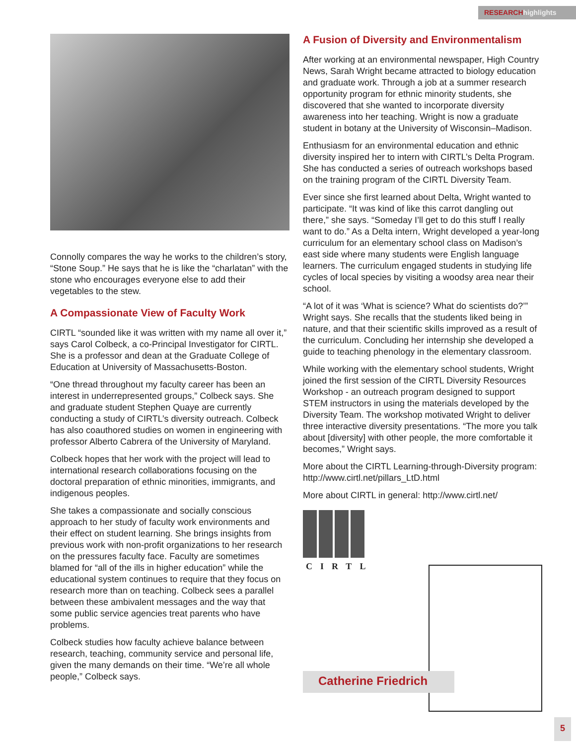RESEARCH highlights
Connolly compares the way he works to the children’s story, “Stone Soup.” He says that he is like the “charlatan” with the stone who encourages everyone else to add their vegetables to the stew.
A Compassionate View of Faculty Work
CIRTL “sounded like it was written with my name all over it,” says Carol Colbeck, a co-Principal Investigator for CIRTL. She is a professor and dean at the Graduate College of Education at University of Massachusetts-Boston.
“One thread throughout my faculty career has been an interest in underrepresented groups,” Colbeck says. She and graduate student Stephen Quaye are currently conducting a study of CIRTL’s diversity outreach. Colbeck has also coauthored studies on women in engineering with professor Alberto Cabrera of the University of Maryland.
Colbeck hopes that her work with the project will lead to international research collaborations focusing on the doctoral preparation of ethnic minorities, immigrants, and indigenous peoples.
She takes a compassionate and socially conscious approach to her study of faculty work environments and their effect on student learning. She brings insights from previous work with non-profit organizations to her research on the pressures faculty face. Faculty are sometimes blamed for “all of the ills in higher education” while the educational system continues to require that they focus on research more than on teaching. Colbeck sees a parallel between these ambivalent messages and the way that some public service agencies treat parents who have problems.
Colbeck studies how faculty achieve balance between research, teaching, community service and personal life, given the many demands on their time. “We’re all whole people,” Colbeck says.
A Fusion of Diversity and Environmentalism
After working at an environmental newspaper, High Country News, Sarah Wright became attracted to biology education and graduate work. Through a job at a summer research opportunity program for ethnic minority students, she discovered that she wanted to incorporate diversity awareness into her teaching. Wright is now a graduate student in botany at the University of Wisconsin–Madison.
Enthusiasm for an environmental education and ethnic diversity inspired her to intern with CIRTL’s Delta Program. She has conducted a series of outreach workshops based on the training program of the CIRTL Diversity Team.
Ever since she first learned about Delta, Wright wanted to participate. “It was kind of like this carrot dangling out there,” she says. “Someday I’ll get to do this stuff I really want to do.” As a Delta intern, Wright developed a year-long curriculum for an elementary school class on Madison’s east side where many students were English language learners. The curriculum engaged students in studying life cycles of local species by visiting a woodsy area near their school.
“A lot of it was ‘What is science? What do scientists do?’” Wright says. She recalls that the students liked being in nature, and that their scientific skills improved as a result of the curriculum. Concluding her internship she developed a guide to teaching phenology in the elementary classroom.
While working with the elementary school students, Wright joined the first session of the CIRTL Diversity Resources Workshop - an outreach program designed to support STEM instructors in using the materials developed by the Diversity Team. The workshop motivated Wright to deliver three interactive diversity presentations. “The more you talk about [diversity] with other people, the more comfortable it becomes,” Wright says.
More about the CIRTL Learning-through-Diversity program: http://www.cirtl.net/pillars_LtD.html
More about CIRTL in general: http://www.cirtl.net/
CIRTL
Catherine Friedrich
5